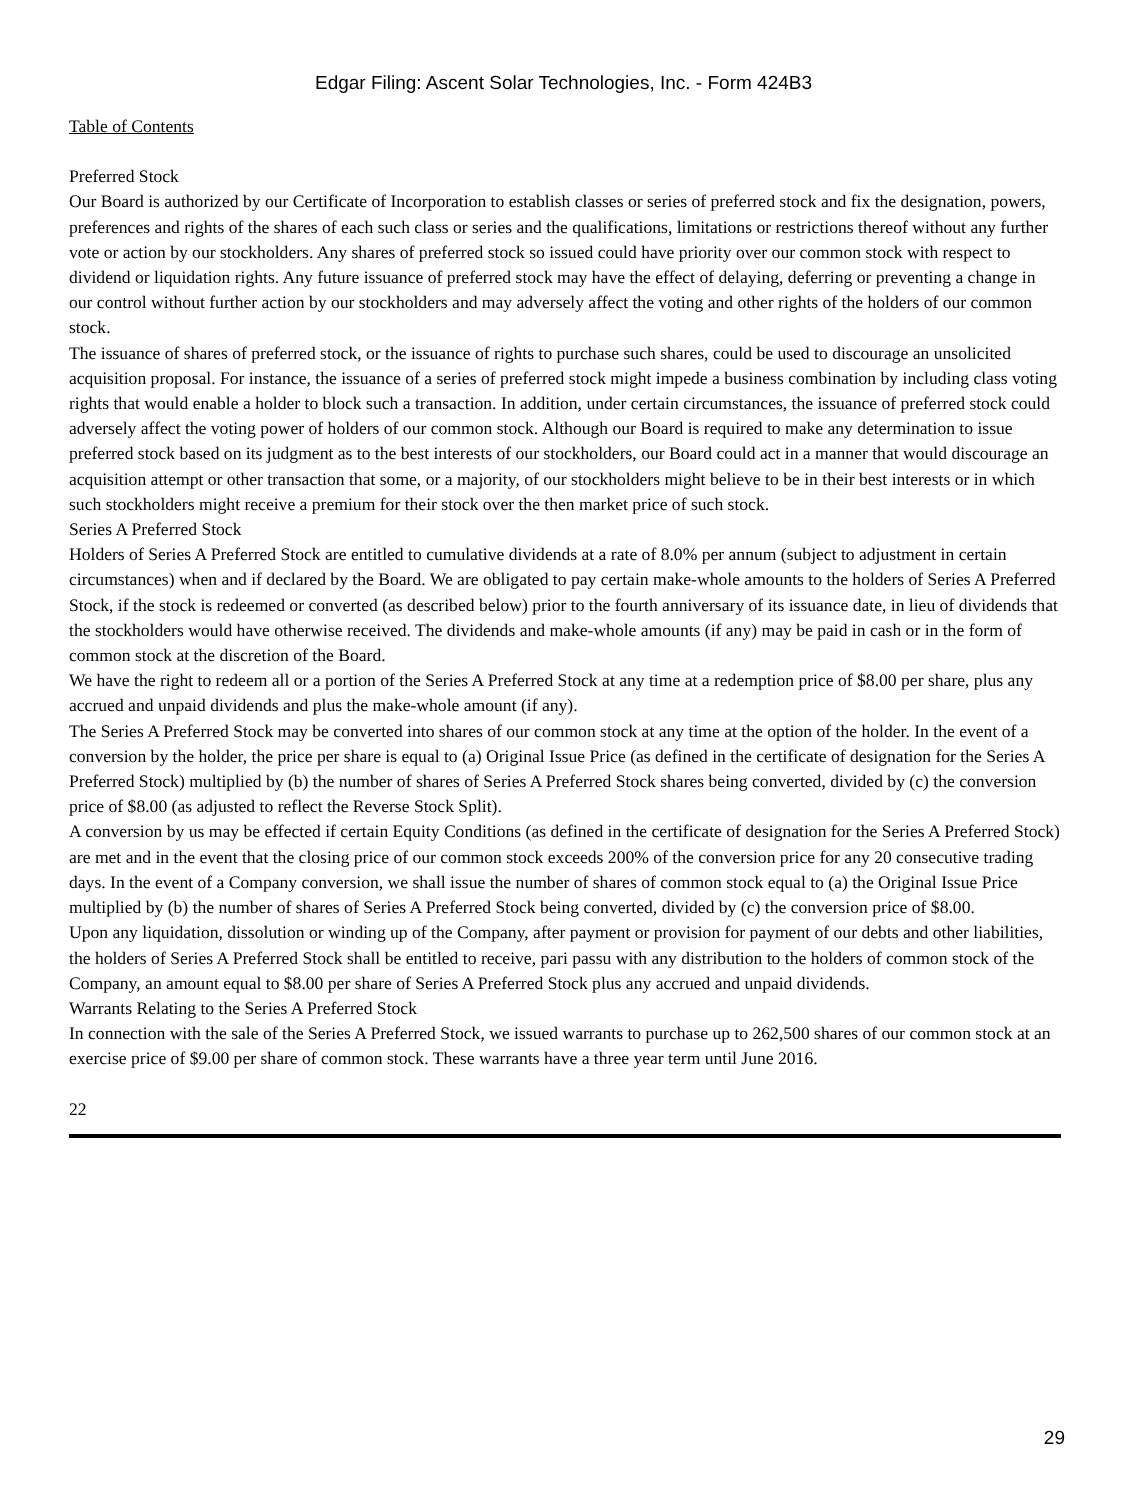Edgar Filing: Ascent Solar Technologies, Inc. - Form 424B3
Table of Contents
Preferred Stock
Our Board is authorized by our Certificate of Incorporation to establish classes or series of preferred stock and fix the designation, powers, preferences and rights of the shares of each such class or series and the qualifications, limitations or restrictions thereof without any further vote or action by our stockholders. Any shares of preferred stock so issued could have priority over our common stock with respect to dividend or liquidation rights. Any future issuance of preferred stock may have the effect of delaying, deferring or preventing a change in our control without further action by our stockholders and may adversely affect the voting and other rights of the holders of our common stock.
The issuance of shares of preferred stock, or the issuance of rights to purchase such shares, could be used to discourage an unsolicited acquisition proposal. For instance, the issuance of a series of preferred stock might impede a business combination by including class voting rights that would enable a holder to block such a transaction. In addition, under certain circumstances, the issuance of preferred stock could adversely affect the voting power of holders of our common stock. Although our Board is required to make any determination to issue preferred stock based on its judgment as to the best interests of our stockholders, our Board could act in a manner that would discourage an acquisition attempt or other transaction that some, or a majority, of our stockholders might believe to be in their best interests or in which such stockholders might receive a premium for their stock over the then market price of such stock.
Series A Preferred Stock
Holders of Series A Preferred Stock are entitled to cumulative dividends at a rate of 8.0% per annum (subject to adjustment in certain circumstances) when and if declared by the Board. We are obligated to pay certain make-whole amounts to the holders of Series A Preferred Stock, if the stock is redeemed or converted (as described below) prior to the fourth anniversary of its issuance date, in lieu of dividends that the stockholders would have otherwise received. The dividends and make-whole amounts (if any) may be paid in cash or in the form of common stock at the discretion of the Board.
We have the right to redeem all or a portion of the Series A Preferred Stock at any time at a redemption price of $8.00 per share, plus any accrued and unpaid dividends and plus the make-whole amount (if any).
The Series A Preferred Stock may be converted into shares of our common stock at any time at the option of the holder. In the event of a conversion by the holder, the price per share is equal to (a) Original Issue Price (as defined in the certificate of designation for the Series A Preferred Stock) multiplied by (b) the number of shares of Series A Preferred Stock shares being converted, divided by (c) the conversion price of $8.00 (as adjusted to reflect the Reverse Stock Split).
A conversion by us may be effected if certain Equity Conditions (as defined in the certificate of designation for the Series A Preferred Stock) are met and in the event that the closing price of our common stock exceeds 200% of the conversion price for any 20 consecutive trading days. In the event of a Company conversion, we shall issue the number of shares of common stock equal to (a) the Original Issue Price multiplied by (b) the number of shares of Series A Preferred Stock being converted, divided by (c) the conversion price of $8.00.
Upon any liquidation, dissolution or winding up of the Company, after payment or provision for payment of our debts and other liabilities, the holders of Series A Preferred Stock shall be entitled to receive, pari passu with any distribution to the holders of common stock of the Company, an amount equal to $8.00 per share of Series A Preferred Stock plus any accrued and unpaid dividends.
Warrants Relating to the Series A Preferred Stock
In connection with the sale of the Series A Preferred Stock, we issued warrants to purchase up to 262,500 shares of our common stock at an exercise price of $9.00 per share of common stock. These warrants have a three year term until June 2016.
22
29